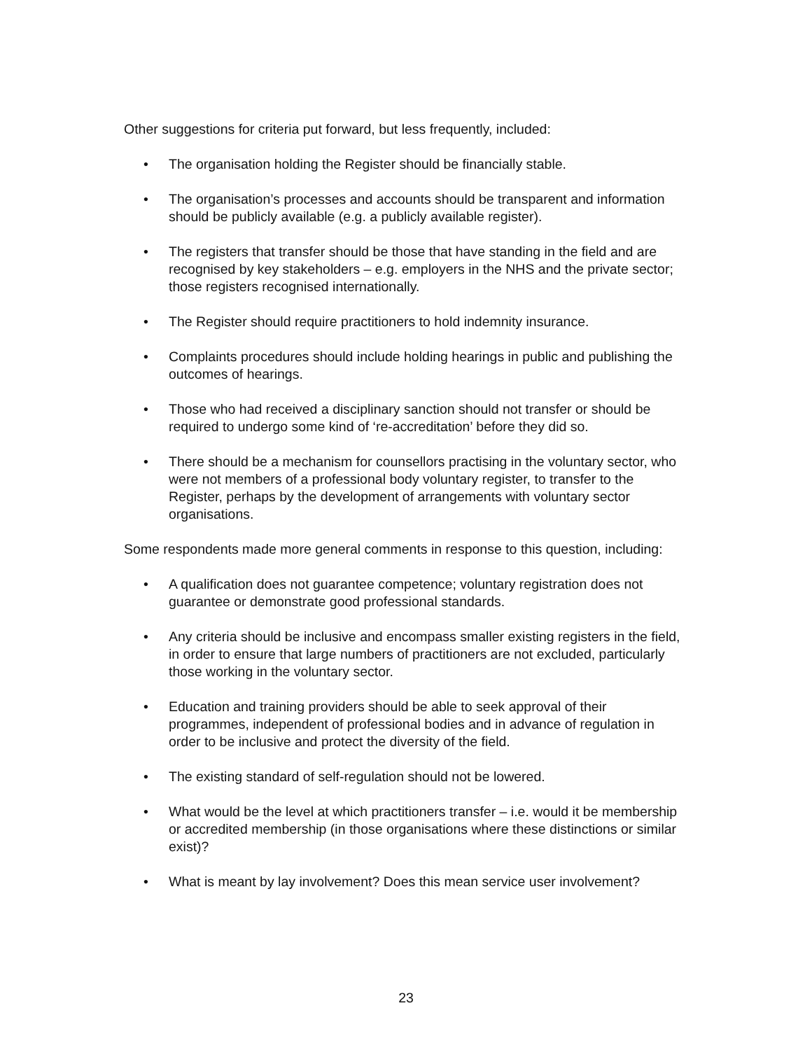Other suggestions for criteria put forward, but less frequently, included:
• The organisation holding the Register should be financially stable.
• The organisation’s processes and accounts should be transparent and information should be publicly available (e.g. a publicly available register).
• The registers that transfer should be those that have standing in the field and are recognised by key stakeholders – e.g. employers in the NHS and the private sector; those registers recognised internationally.
• The Register should require practitioners to hold indemnity insurance.
• Complaints procedures should include holding hearings in public and publishing the outcomes of hearings.
• Those who had received a disciplinary sanction should not transfer or should be required to undergo some kind of ‘re-accreditation’ before they did so.
• There should be a mechanism for counsellors practising in the voluntary sector, who were not members of a professional body voluntary register, to transfer to the Register, perhaps by the development of arrangements with voluntary sector organisations.
Some respondents made more general comments in response to this question, including:
• A qualification does not guarantee competence; voluntary registration does not guarantee or demonstrate good professional standards.
• Any criteria should be inclusive and encompass smaller existing registers in the field, in order to ensure that large numbers of practitioners are not excluded, particularly those working in the voluntary sector.
• Education and training providers should be able to seek approval of their programmes, independent of professional bodies and in advance of regulation in order to be inclusive and protect the diversity of the field.
• The existing standard of self-regulation should not be lowered.
• What would be the level at which practitioners transfer – i.e. would it be membership or accredited membership (in those organisations where these distinctions or similar exist)?
• What is meant by lay involvement? Does this mean service user involvement?
23